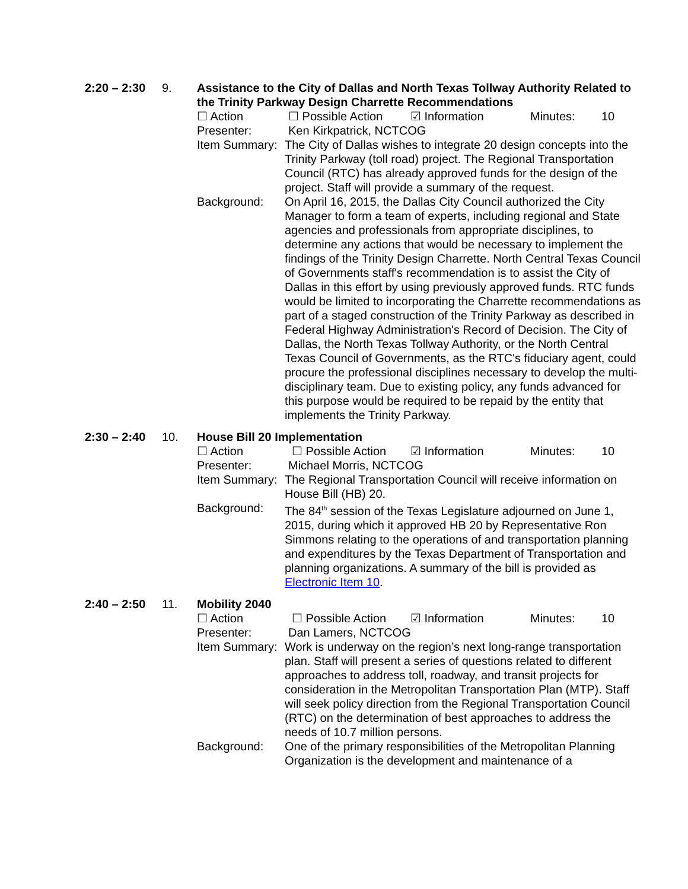2:20 – 2:30
9. Assistance to the City of Dallas and North Texas Tollway Authority Related to the Trinity Parkway Design Charrette Recommendations
☐ Action ☐ Possible Action ☑ Information Minutes: 10
Presenter: Ken Kirkpatrick, NCTCOG
Item Summary:
The City of Dallas wishes to integrate 20 design concepts into the Trinity Parkway (toll road) project. The Regional Transportation Council (RTC) has already approved funds for the design of the project. Staff will provide a summary of the request.
Background: On April 16, 2015, the Dallas City Council authorized the City Manager to form a team of experts, including regional and State agencies and professionals from appropriate disciplines, to determine any actions that would be necessary to implement the findings of the Trinity Design Charrette. North Central Texas Council of Governments staff's recommendation is to assist the City of Dallas in this effort by using previously approved funds. RTC funds would be limited to incorporating the Charrette recommendations as part of a staged construction of the Trinity Parkway as described in Federal Highway Administration's Record of Decision. The City of Dallas, the North Texas Tollway Authority, or the North Central Texas Council of Governments, as the RTC's fiduciary agent, could procure the professional disciplines necessary to develop the multi-disciplinary team. Due to existing policy, any funds advanced for this purpose would be required to be repaid by the entity that implements the Trinity Parkway.
2:30 – 2:40
10. House Bill 20 Implementation
☐ Action ☐ Possible Action ☑ Information Minutes: 10
Presenter: Michael Morris, NCTCOG
Item Summary:
The Regional Transportation Council will receive information on House Bill (HB) 20.
Background: The 84<sup>th</sup> session of the Texas Legislature adjourned on June 1, 2015, during which it approved HB 20 by Representative Ron Simmons relating to the operations of and transportation planning and expenditures by the Texas Department of Transportation and planning organizations. A summary of the bill is provided as Electronic Item 10.
2:40 – 2:50
11. Mobility 2040
☐ Action ☐ Possible Action ☑ Information Minutes: 10
Presenter: Dan Lamers, NCTCOG
Item Summary:
Work is underway on the region’s next long-range transportation plan. Staff will present a series of questions related to different approaches to address toll, roadway, and transit projects for consideration in the Metropolitan Transportation Plan (MTP). Staff will seek policy direction from the Regional Transportation Council (RTC) on the determination of best approaches to address the needs of 10.7 million persons.
Background: One of the primary responsibilities of the Metropolitan Planning Organization is the development and maintenance of a